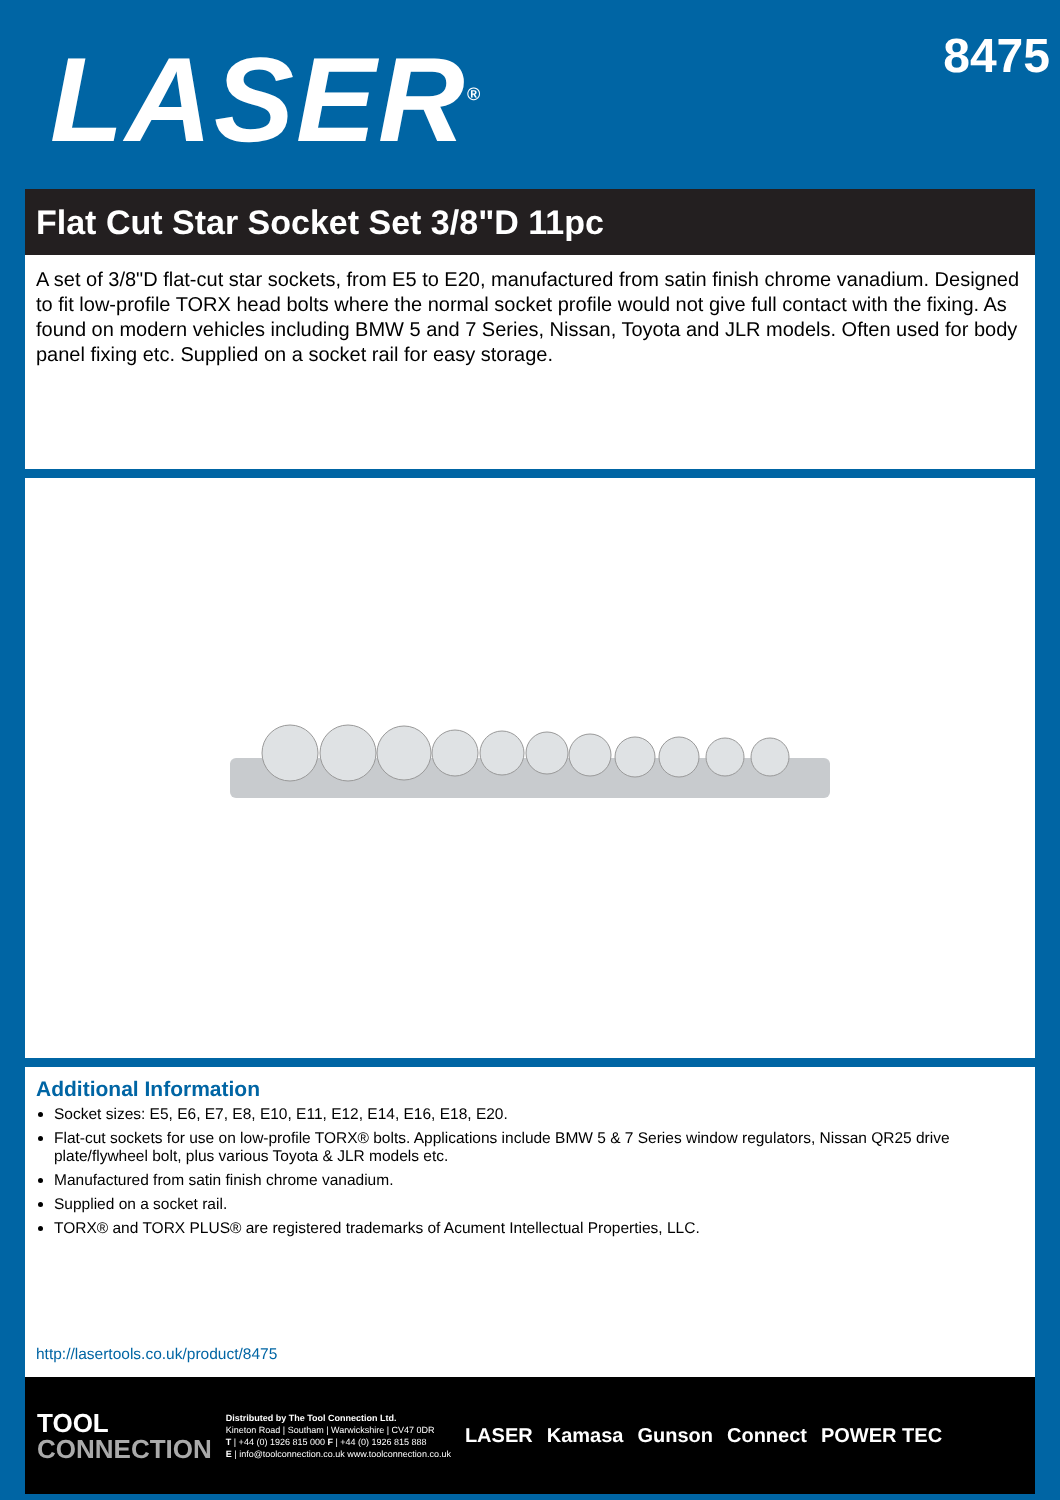LASER<sup>®</sup>
8475
Flat Cut Star Socket Set 3/8"D 11pc
A set of 3/8"D flat-cut star sockets, from E5 to E20, manufactured from satin finish chrome vanadium. Designed to fit low-profile TORX head bolts where the normal socket profile would not give full contact with the fixing. As found on modern vehicles including BMW 5 and 7 Series, Nissan, Toyota and JLR models. Often used for body panel fixing etc. Supplied on a socket rail for easy storage.
Additional Information
Socket sizes: E5, E6, E7, E8, E10, E11, E12, E14, E16, E18, E20.
Flat-cut sockets for use on low-profile TORX® bolts. Applications include BMW 5 & 7 Series window regulators, Nissan QR25 drive plate/flywheel bolt, plus various Toyota & JLR models etc.
Manufactured from satin finish chrome vanadium.
Supplied on a socket rail.
TORX® and TORX PLUS® are registered trademarks of Acument Intellectual Properties, LLC.
http://lasertools.co.uk/product/8475
TOOL
CONNECTION
Distributed by The Tool Connection Ltd.
Kineton Road | Southam | Warwickshire | CV47 0DR
T | +44 (0) 1926 815 000 F | +44 (0) 1926 815 888
E | info@toolconnection.co.uk www.toolconnection.co.uk
LASER Kamasa Gunson Connect POWER TEC